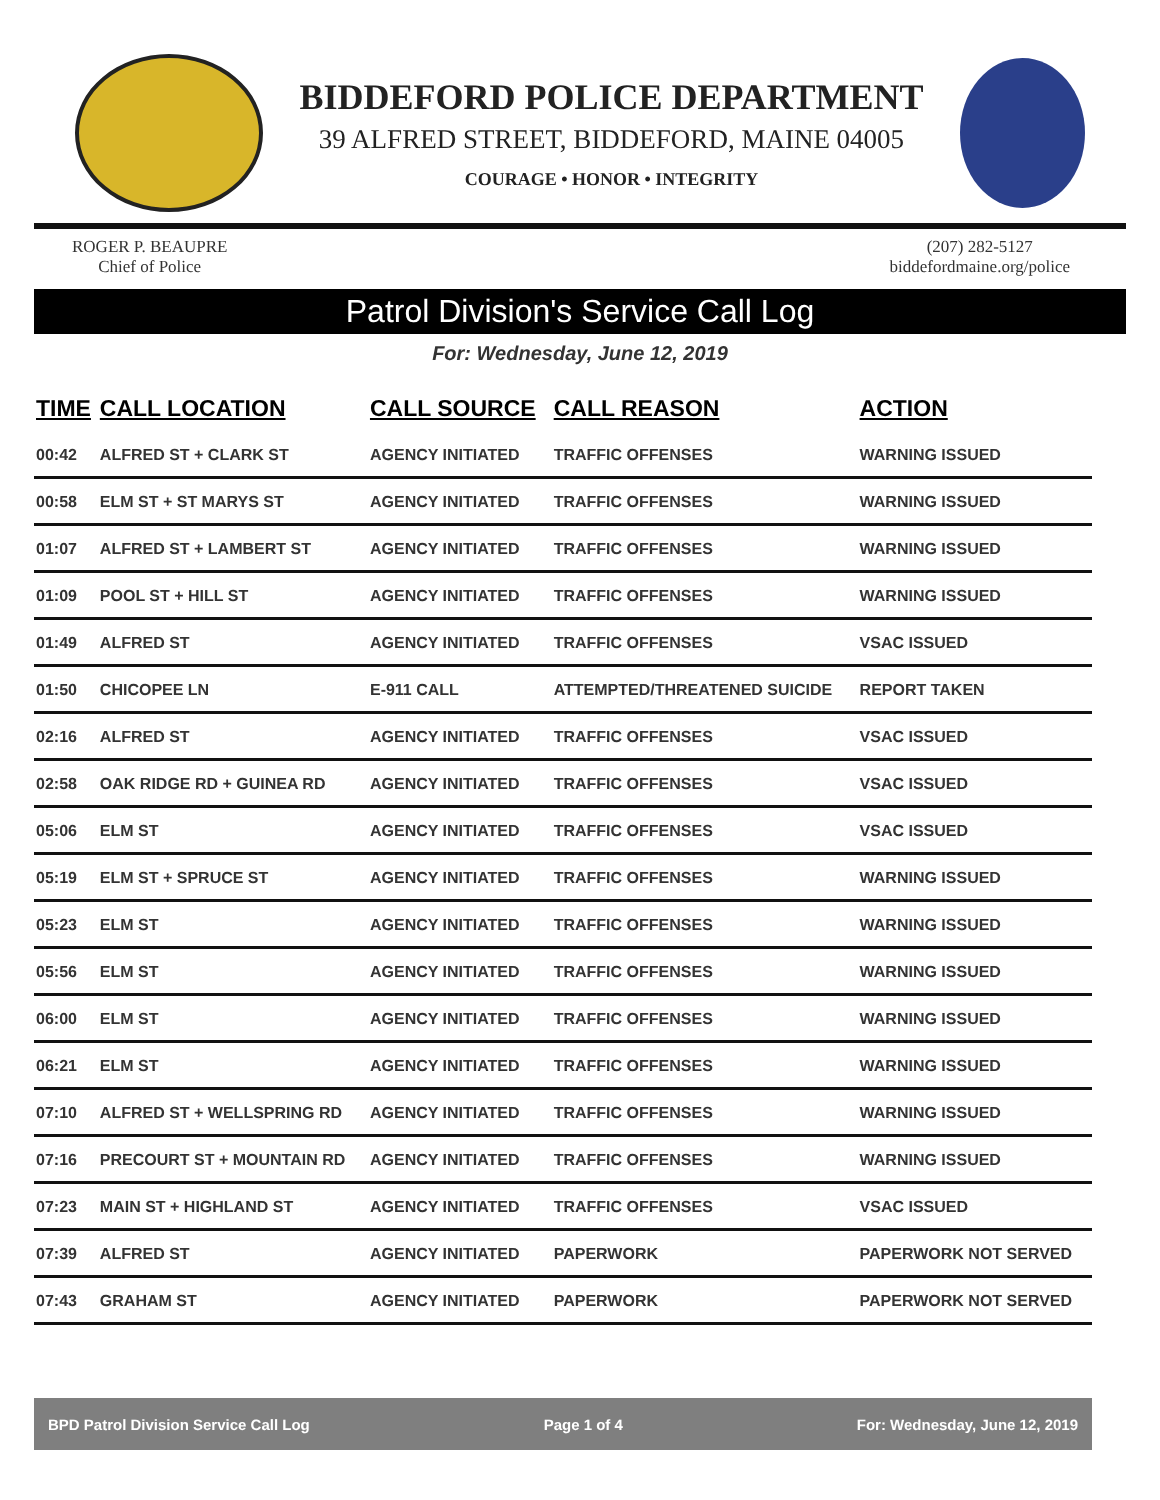BIDDEFORD POLICE DEPARTMENT
39 ALFRED STREET, BIDDEFORD, MAINE 04005
COURAGE • HONOR • INTEGRITY
ROGER P. BEAUPRE
Chief of Police
(207) 282-5127
biddefordmaine.org/police
Patrol Division's Service Call Log
For: Wednesday, June 12, 2019
| TIME | CALL LOCATION | CALL SOURCE | CALL REASON | ACTION |
| --- | --- | --- | --- | --- |
| 00:42 | ALFRED ST + CLARK ST | AGENCY INITIATED | TRAFFIC OFFENSES | WARNING ISSUED |
| 00:58 | ELM ST + ST MARYS ST | AGENCY INITIATED | TRAFFIC OFFENSES | WARNING ISSUED |
| 01:07 | ALFRED ST + LAMBERT ST | AGENCY INITIATED | TRAFFIC OFFENSES | WARNING ISSUED |
| 01:09 | POOL ST + HILL ST | AGENCY INITIATED | TRAFFIC OFFENSES | WARNING ISSUED |
| 01:49 | ALFRED ST | AGENCY INITIATED | TRAFFIC OFFENSES | VSAC ISSUED |
| 01:50 | CHICOPEE LN | E-911 CALL | ATTEMPTED/THREATENED SUICIDE | REPORT TAKEN |
| 02:16 | ALFRED ST | AGENCY INITIATED | TRAFFIC OFFENSES | VSAC ISSUED |
| 02:58 | OAK RIDGE RD + GUINEA RD | AGENCY INITIATED | TRAFFIC OFFENSES | VSAC ISSUED |
| 05:06 | ELM ST | AGENCY INITIATED | TRAFFIC OFFENSES | VSAC ISSUED |
| 05:19 | ELM ST + SPRUCE ST | AGENCY INITIATED | TRAFFIC OFFENSES | WARNING ISSUED |
| 05:23 | ELM ST | AGENCY INITIATED | TRAFFIC OFFENSES | WARNING ISSUED |
| 05:56 | ELM ST | AGENCY INITIATED | TRAFFIC OFFENSES | WARNING ISSUED |
| 06:00 | ELM ST | AGENCY INITIATED | TRAFFIC OFFENSES | WARNING ISSUED |
| 06:21 | ELM ST | AGENCY INITIATED | TRAFFIC OFFENSES | WARNING ISSUED |
| 07:10 | ALFRED ST + WELLSPRING RD | AGENCY INITIATED | TRAFFIC OFFENSES | WARNING ISSUED |
| 07:16 | PRECOURT ST + MOUNTAIN RD | AGENCY INITIATED | TRAFFIC OFFENSES | WARNING ISSUED |
| 07:23 | MAIN ST + HIGHLAND ST | AGENCY INITIATED | TRAFFIC OFFENSES | VSAC ISSUED |
| 07:39 | ALFRED ST | AGENCY INITIATED | PAPERWORK | PAPERWORK NOT SERVED |
| 07:43 | GRAHAM ST | AGENCY INITIATED | PAPERWORK | PAPERWORK NOT SERVED |
BPD Patrol Division Service Call Log Page 1 of 4 For: Wednesday, June 12, 2019